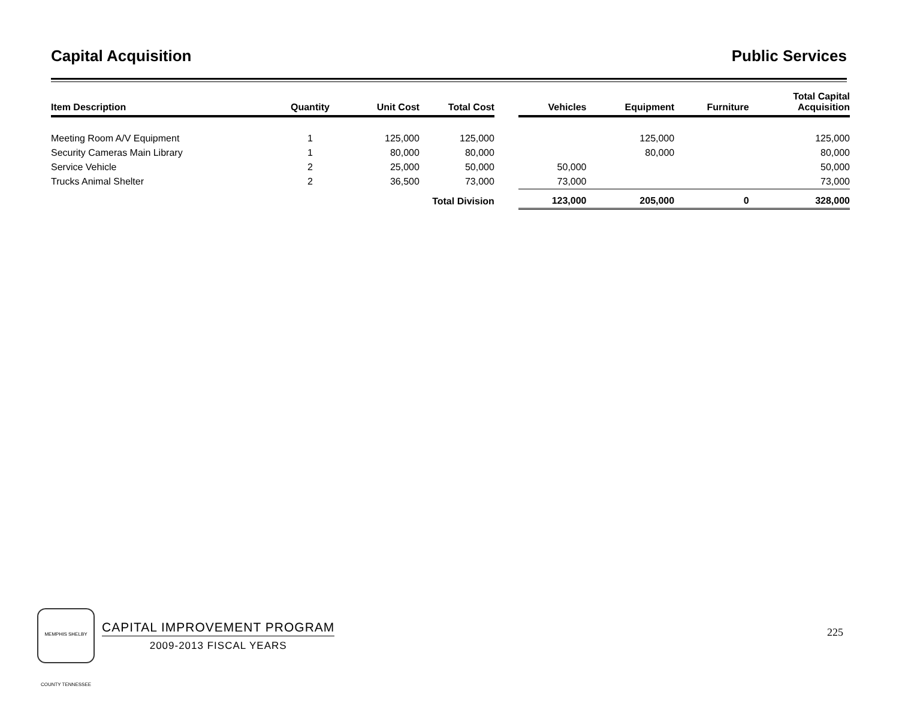Capital Acquisition Public Services
| Item Description | Quantity | Unit Cost | Total Cost | | Vehicles | Equipment | Furniture | Total Capital Acquisition |
| --- | --- | --- | --- | --- | --- | --- | --- | --- |
| Meeting Room A/V Equipment | 1 | 125,000 | 125,000 | | | 125,000 | | 125,000 |
| Security Cameras Main Library | 1 | 80,000 | 80,000 | | | 80,000 | | 80,000 |
| Service Vehicle | 2 | 25,000 | 50,000 | | 50,000 | | | 50,000 |
| Trucks Animal Shelter | 2 | 36,500 | 73,000 | | 73,000 | | | 73,000 |
| | | | Total Division | | 123,000 | 205,000 | 0 | 328,000 |
MEMPHIS SHELBY COUNTY TENNESSEE
CAPITAL IMPROVEMENT PROGRAM
2009-2013 FISCAL YEARS
225